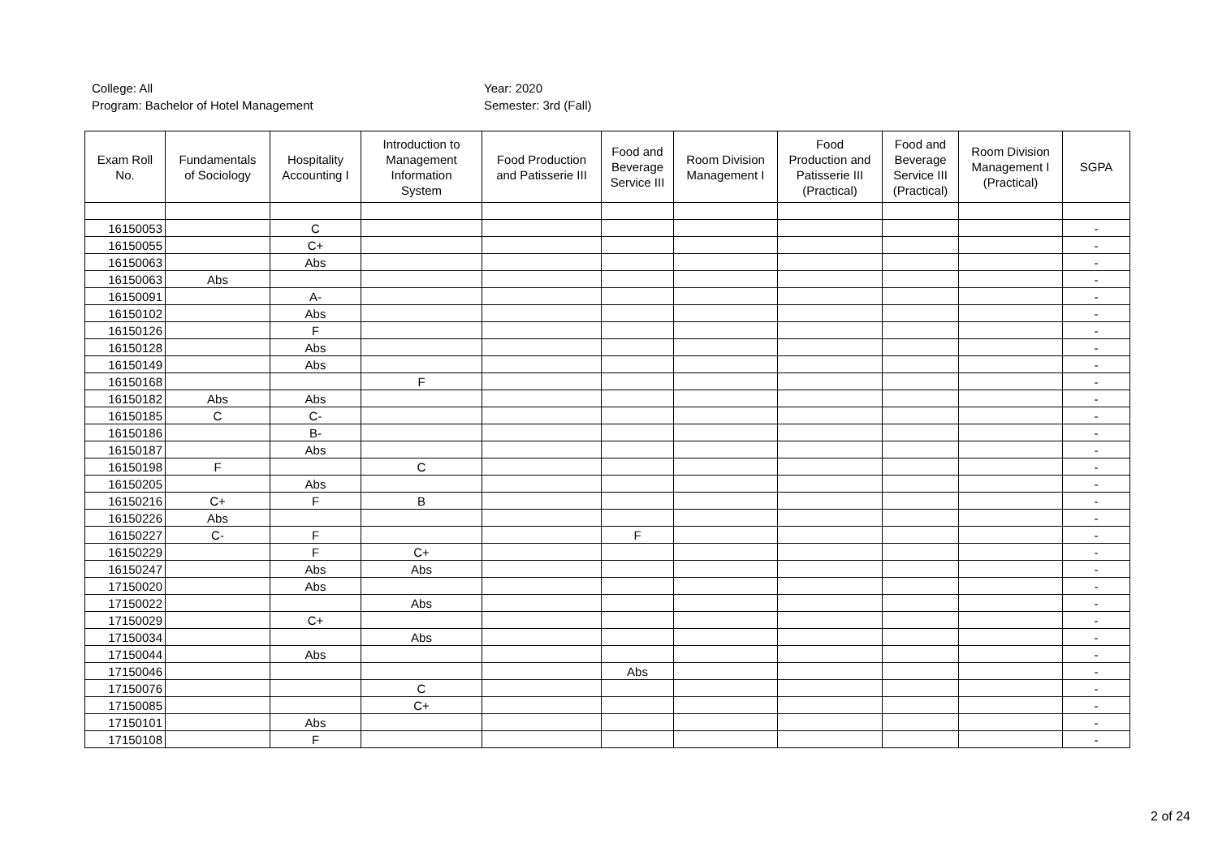College: All
Program: Bachelor of Hotel Management
Year: 2020
Semester: 3rd (Fall)
| Exam Roll No. | Fundamentals of Sociology | Hospitality Accounting I | Introduction to Management Information System | Food Production and Patisserie III | Food and Beverage Service III | Room Division Management I | Food Production and Patisserie III (Practical) | Food and Beverage Service III (Practical) | Room Division Management I (Practical) | SGPA |
| --- | --- | --- | --- | --- | --- | --- | --- | --- | --- | --- |
| 16150053 | | C | | | | | | | | - |
| 16150055 | | C+ | | | | | | | | - |
| 16150063 | | Abs | | | | | | | | - |
| 16150063 | Abs | | | | | | | | | - |
| 16150091 | | A- | | | | | | | | - |
| 16150102 | | Abs | | | | | | | | - |
| 16150126 | | F | | | | | | | | - |
| 16150128 | | Abs | | | | | | | | - |
| 16150149 | | Abs | | | | | | | | - |
| 16150168 | | | F | | | | | | | - |
| 16150182 | Abs | Abs | | | | | | | | - |
| 16150185 | C | C- | | | | | | | | - |
| 16150186 | | B- | | | | | | | | - |
| 16150187 | | Abs | | | | | | | | - |
| 16150198 | F | | C | | | | | | | - |
| 16150205 | | Abs | | | | | | | | - |
| 16150216 | C+ | F | B | | | | | | | - |
| 16150226 | Abs | | | | | | | | | - |
| 16150227 | C- | F | | | F | | | | | - |
| 16150229 | | F | C+ | | | | | | | - |
| 16150247 | | Abs | Abs | | | | | | | - |
| 17150020 | | Abs | | | | | | | | - |
| 17150022 | | | Abs | | | | | | | - |
| 17150029 | | C+ | | | | | | | | - |
| 17150034 | | | Abs | | | | | | | - |
| 17150044 | | Abs | | | | | | | | - |
| 17150046 | | | | | Abs | | | | | - |
| 17150076 | | | C | | | | | | | - |
| 17150085 | | | C+ | | | | | | | - |
| 17150101 | | Abs | | | | | | | | - |
| 17150108 | | F | | | | | | | | - |
2 of 24